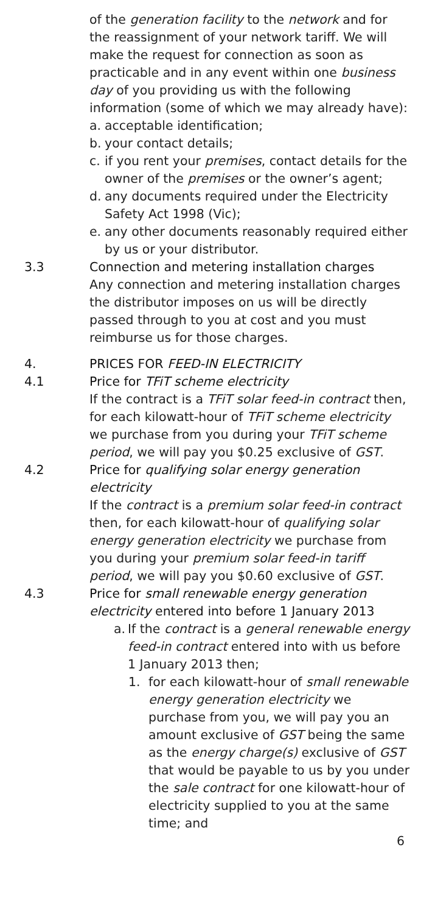of the generation facility to the network and for the reassignment of your network tariff. We will make the request for connection as soon as practicable and in any event within one business day of you providing us with the following information (some of which we may already have):
a. acceptable identification;
b. your contact details;
c. if you rent your premises, contact details for the owner of the premises or the owner’s agent;
d. any documents required under the Electricity Safety Act 1998 (Vic);
e. any other documents reasonably required either by us or your distributor.
3.3 Connection and metering installation charges
Any connection and metering installation charges the distributor imposes on us will be directly passed through to you at cost and you must reimburse us for those charges.
4. PRICES FOR FEED-IN ELECTRICITY
4.1 Price for TFiT scheme electricity
If the contract is a TFiT solar feed-in contract then, for each kilowatt-hour of TFiT scheme electricity we purchase from you during your TFiT scheme period, we will pay you $0.25 exclusive of GST.
4.2 Price for qualifying solar energy generation electricity
If the contract is a premium solar feed-in contract then, for each kilowatt-hour of qualifying solar energy generation electricity we purchase from you during your premium solar feed-in tariff period, we will pay you $0.60 exclusive of GST.
4.3 Price for small renewable energy generation electricity entered into before 1 January 2013
a. If the contract is a general renewable energy feed-in contract entered into with us before 1 January 2013 then;
1. for each kilowatt-hour of small renewable energy generation electricity we purchase from you, we will pay you an amount exclusive of GST being the same as the energy charge(s) exclusive of GST that would be payable to us by you under the sale contract for one kilowatt-hour of electricity supplied to you at the same time; and
6